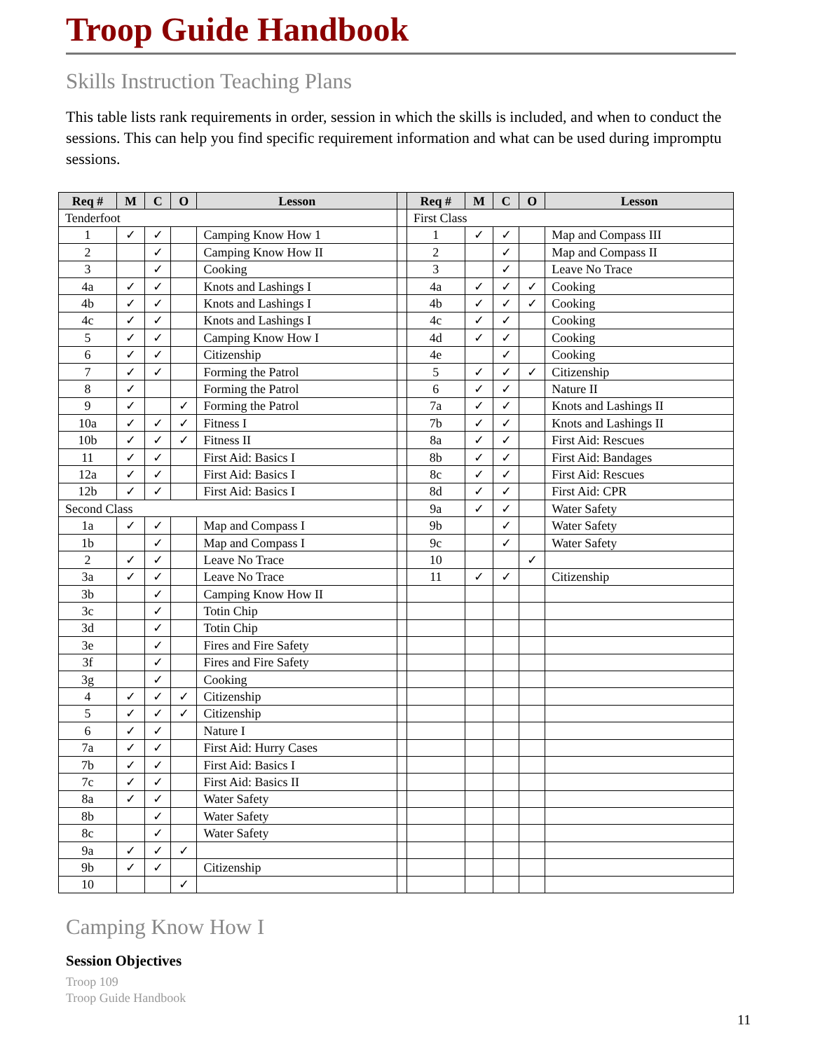Troop Guide Handbook
Skills Instruction Teaching Plans
This table lists rank requirements in order, session in which the skills is included, and when to conduct the sessions. This can help you find specific requirement information and what can be used during impromptu sessions.
| Req # | M | C | O | Lesson | | Req # | M | C | O | Lesson |
| --- | --- | --- | --- | --- | --- | --- | --- | --- | --- | --- |
| Tenderfoot | | | | | | First Class | | | | |
| 1 | ✓ | ✓ | | Camping Know How 1 | | 1 | ✓ | ✓ | | Map and Compass III |
| 2 | | ✓ | | Camping Know How II | | 2 | | ✓ | | Map and Compass II |
| 3 | | ✓ | | Cooking | | 3 | | ✓ | | Leave No Trace |
| 4a | ✓ | ✓ | | Knots and Lashings I | | 4a | ✓ | ✓ | ✓ | Cooking |
| 4b | ✓ | ✓ | | Knots and Lashings I | | 4b | ✓ | ✓ | ✓ | Cooking |
| 4c | ✓ | ✓ | | Knots and Lashings I | | 4c | ✓ | ✓ | | Cooking |
| 5 | ✓ | ✓ | | Camping Know How I | | 4d | ✓ | ✓ | | Cooking |
| 6 | ✓ | ✓ | | Citizenship | | 4e | | ✓ | | Cooking |
| 7 | ✓ | ✓ | | Forming the Patrol | | 5 | ✓ | ✓ | ✓ | Citizenship |
| 8 | ✓ | | | Forming the Patrol | | 6 | ✓ | ✓ | | Nature II |
| 9 | ✓ | | ✓ | Forming the Patrol | | 7a | ✓ | ✓ | | Knots and Lashings II |
| 10a | ✓ | ✓ | ✓ | Fitness I | | 7b | ✓ | ✓ | | Knots and Lashings II |
| 10b | ✓ | ✓ | ✓ | Fitness II | | 8a | ✓ | ✓ | | First Aid: Rescues |
| 11 | ✓ | ✓ | | First Aid: Basics I | | 8b | ✓ | ✓ | | First Aid: Bandages |
| 12a | ✓ | ✓ | | First Aid: Basics I | | 8c | ✓ | ✓ | | First Aid: Rescues |
| 12b | ✓ | ✓ | | First Aid: Basics I | | 8d | ✓ | ✓ | | First Aid: CPR |
| Second Class | | | | | | 9a | ✓ | ✓ | | Water Safety |
| 1a | ✓ | ✓ | | Map and Compass I | | 9b | | ✓ | | Water Safety |
| 1b | | ✓ | | Map and Compass I | | 9c | | ✓ | | Water Safety |
| 2 | ✓ | ✓ | | Leave No Trace | | 10 | | | ✓ | |
| 3a | ✓ | ✓ | | Leave No Trace | | 11 | ✓ | ✓ | | Citizenship |
| 3b | | ✓ | | Camping Know How II | | | | | | |
| 3c | | ✓ | | Totin Chip | | | | | | |
| 3d | | ✓ | | Totin Chip | | | | | | |
| 3e | | ✓ | | Fires and Fire Safety | | | | | | |
| 3f | | ✓ | | Fires and Fire Safety | | | | | | |
| 3g | | ✓ | | Cooking | | | | | | |
| 4 | ✓ | ✓ | ✓ | Citizenship | | | | | | |
| 5 | ✓ | ✓ | ✓ | Citizenship | | | | | | |
| 6 | ✓ | ✓ | | Nature I | | | | | | |
| 7a | ✓ | ✓ | | First Aid: Hurry Cases | | | | | | |
| 7b | ✓ | ✓ | | First Aid: Basics I | | | | | | |
| 7c | ✓ | ✓ | | First Aid: Basics II | | | | | | |
| 8a | ✓ | ✓ | | Water Safety | | | | | | |
| 8b | | ✓ | | Water Safety | | | | | | |
| 8c | | ✓ | | Water Safety | | | | | | |
| 9a | ✓ | ✓ | ✓ | | | | | | | |
| 9b | ✓ | ✓ | | Citizenship | | | | | | |
| 10 | | | ✓ | | | | | | | |
Camping Know How I
Session Objectives
Troop 109
Troop Guide Handbook
11